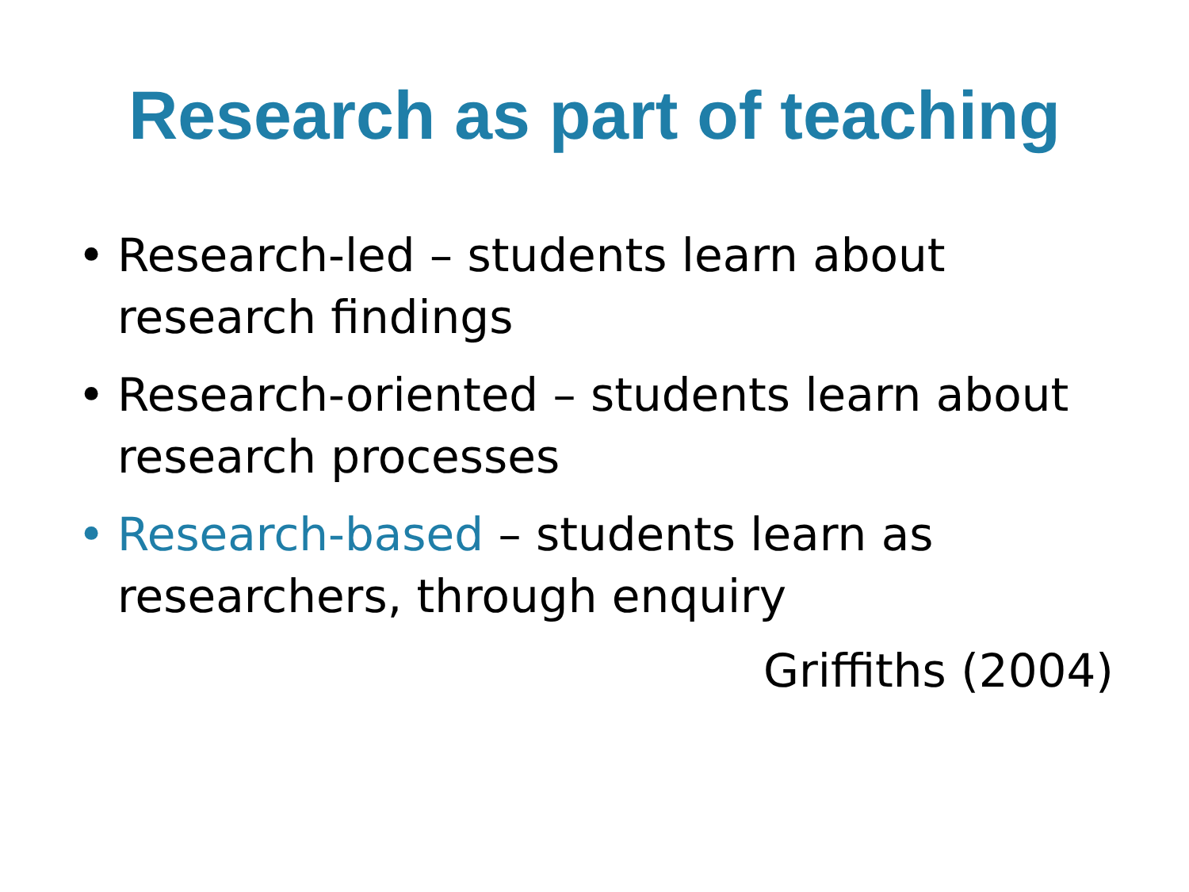Research as part of teaching
• Research-led – students learn about research findings
• Research-oriented – students learn about research processes
• Research-based – students learn as researchers, through enquiry
Griffiths (2004)